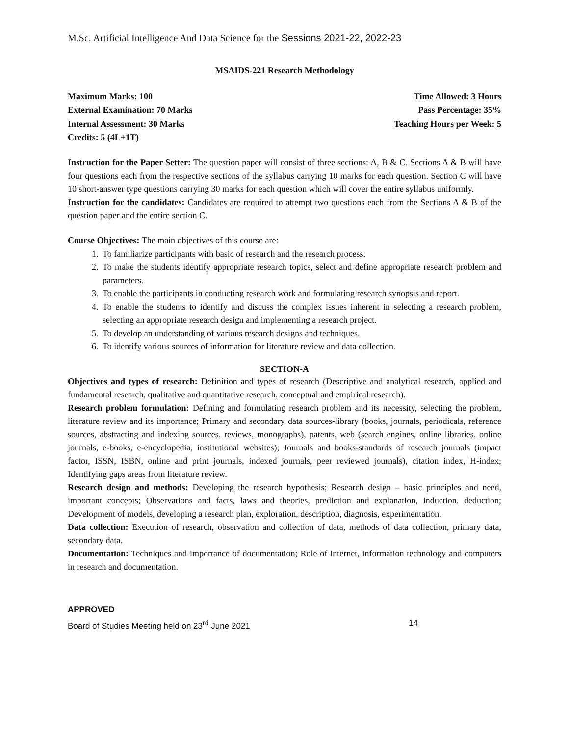M.Sc. Artificial Intelligence And Data Science for the Sessions 2021-22, 2022-23
MSAIDS-221 Research Methodology
Maximum Marks: 100
External Examination: 70 Marks
Internal Assessment: 30 Marks
Credits: 5 (4L+1T)
Time Allowed: 3 Hours
Pass Percentage: 35%
Teaching Hours per Week: 5
Instruction for the Paper Setter: The question paper will consist of three sections: A, B & C. Sections A & B will have four questions each from the respective sections of the syllabus carrying 10 marks for each question. Section C will have 10 short-answer type questions carrying 30 marks for each question which will cover the entire syllabus uniformly.
Instruction for the candidates: Candidates are required to attempt two questions each from the Sections A & B of the question paper and the entire section C.
Course Objectives: The main objectives of this course are:
1. To familiarize participants with basic of research and the research process.
2. To make the students identify appropriate research topics, select and define appropriate research problem and parameters.
3. To enable the participants in conducting research work and formulating research synopsis and report.
4. To enable the students to identify and discuss the complex issues inherent in selecting a research problem, selecting an appropriate research design and implementing a research project.
5. To develop an understanding of various research designs and techniques.
6. To identify various sources of information for literature review and data collection.
SECTION-A
Objectives and types of research: Definition and types of research (Descriptive and analytical research, applied and fundamental research, qualitative and quantitative research, conceptual and empirical research).
Research problem formulation: Defining and formulating research problem and its necessity, selecting the problem, literature review and its importance; Primary and secondary data sources-library (books, journals, periodicals, reference sources, abstracting and indexing sources, reviews, monographs), patents, web (search engines, online libraries, online journals, e-books, e-encyclopedia, institutional websites); Journals and books-standards of research journals (impact factor, ISSN, ISBN, online and print journals, indexed journals, peer reviewed journals), citation index, H-index; Identifying gaps areas from literature review.
Research design and methods: Developing the research hypothesis; Research design – basic principles and need, important concepts; Observations and facts, laws and theories, prediction and explanation, induction, deduction; Development of models, developing a research plan, exploration, description, diagnosis, experimentation.
Data collection: Execution of research, observation and collection of data, methods of data collection, primary data, secondary data.
Documentation: Techniques and importance of documentation; Role of internet, information technology and computers in research and documentation.
APPROVED
Board of Studies Meeting held on 23<sup>rd</sup> June 2021 14